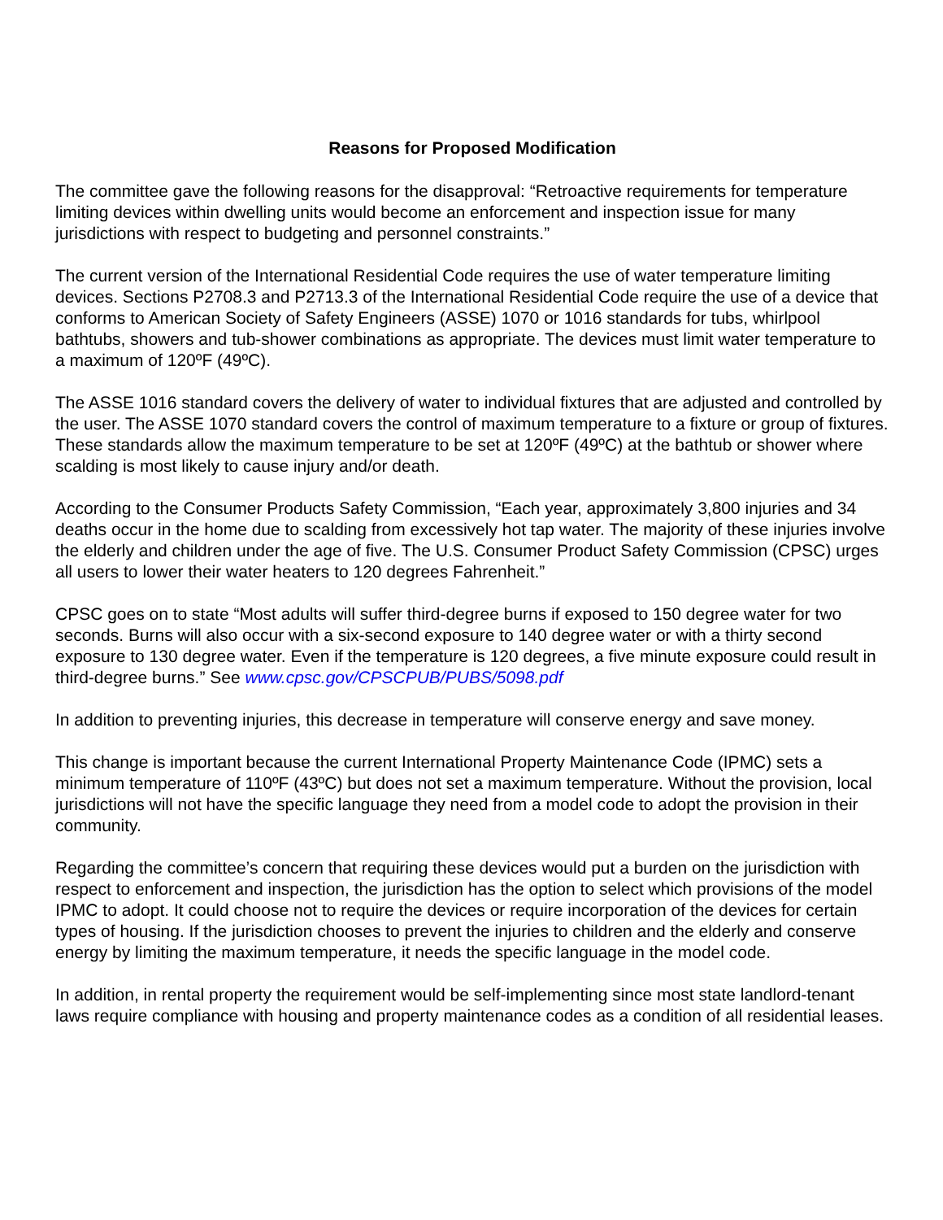Reasons for Proposed Modification
The committee gave the following reasons for the disapproval: “Retroactive requirements for temperature limiting devices within dwelling units would become an enforcement and inspection issue for many jurisdictions with respect to budgeting and personnel constraints.”
The current version of the International Residential Code requires the use of water temperature limiting devices. Sections P2708.3 and P2713.3 of the International Residential Code require the use of a device that conforms to American Society of Safety Engineers (ASSE) 1070 or 1016 standards for tubs, whirlpool bathtubs, showers and tub-shower combinations as appropriate. The devices must limit water temperature to a maximum of 120ºF (49ºC).
The ASSE 1016 standard covers the delivery of water to individual fixtures that are adjusted and controlled by the user. The ASSE 1070 standard covers the control of maximum temperature to a fixture or group of fixtures. These standards allow the maximum temperature to be set at 120ºF (49ºC) at the bathtub or shower where scalding is most likely to cause injury and/or death.
According to the Consumer Products Safety Commission, “Each year, approximately 3,800 injuries and 34 deaths occur in the home due to scalding from excessively hot tap water. The majority of these injuries involve the elderly and children under the age of five. The U.S. Consumer Product Safety Commission (CPSC) urges all users to lower their water heaters to 120 degrees Fahrenheit.”
CPSC goes on to state “Most adults will suffer third-degree burns if exposed to 150 degree water for two seconds. Burns will also occur with a six-second exposure to 140 degree water or with a thirty second exposure to 130 degree water. Even if the temperature is 120 degrees, a five minute exposure could result in third-degree burns.” See www.cpsc.gov/CPSCPUB/PUBS/5098.pdf
In addition to preventing injuries, this decrease in temperature will conserve energy and save money.
This change is important because the current International Property Maintenance Code (IPMC) sets a minimum temperature of 110ºF (43ºC) but does not set a maximum temperature. Without the provision, local jurisdictions will not have the specific language they need from a model code to adopt the provision in their community.
Regarding the committee’s concern that requiring these devices would put a burden on the jurisdiction with respect to enforcement and inspection, the jurisdiction has the option to select which provisions of the model IPMC to adopt. It could choose not to require the devices or require incorporation of the devices for certain types of housing. If the jurisdiction chooses to prevent the injuries to children and the elderly and conserve energy by limiting the maximum temperature, it needs the specific language in the model code.
In addition, in rental property the requirement would be self-implementing since most state landlord-tenant laws require compliance with housing and property maintenance codes as a condition of all residential leases.